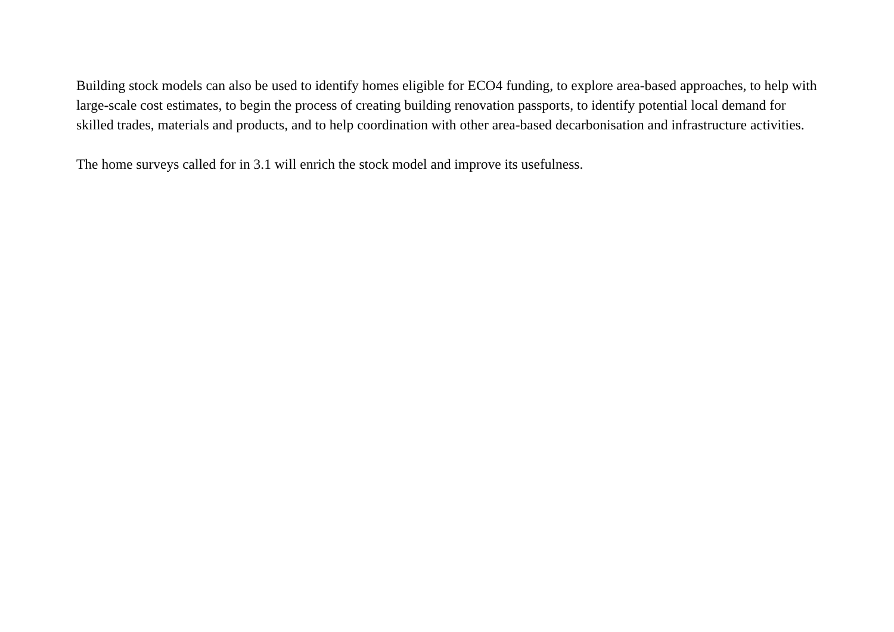Building stock models can also be used to identify homes eligible for ECO4 funding, to explore area-based approaches, to help with large-scale cost estimates, to begin the process of creating building renovation passports, to identify potential local demand for skilled trades, materials and products, and to help coordination with other area-based decarbonisation and infrastructure activities.
The home surveys called for in 3.1 will enrich the stock model and improve its usefulness.